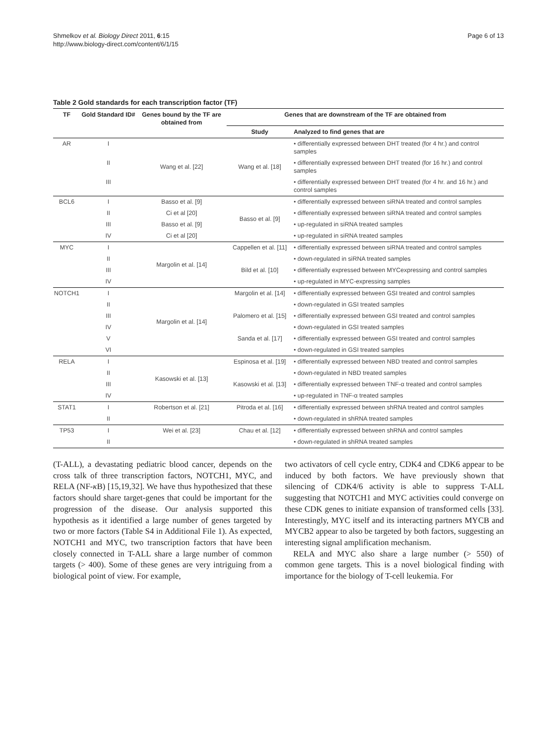Shmelkov et al. Biology Direct 2011, 6:15
http://www.biology-direct.com/content/6/1/15
Page 6 of 13
Table 2 Gold standards for each transcription factor (TF)
| TF | Gold Standard ID# | Genes bound by the TF are obtained from | Genes that are downstream of the TF are obtained from | |
| --- | --- | --- | --- | --- |
| | | | Study | Analyzed to find genes that are |
| AR | I | Wang et al. [22] | Wang et al. [18] | • differentially expressed between DHT treated (for 4 hr.) and control samples |
| | II | | | • differentially expressed between DHT treated (for 16 hr.) and control samples |
| | III | | | • differentially expressed between DHT treated (for 4 hr. and 16 hr.) and control samples |
| BCL6 | I | Basso et al. [9] | Basso et al. [9] | • differentially expressed between siRNA treated and control samples |
| | II | Ci et al [20] | | • differentially expressed between siRNA treated and control samples |
| | III | Basso et al. [9] | | • up-regulated in siRNA treated samples |
| | IV | Ci et al [20] | | • up-regulated in siRNA treated samples |
| MYC | I | Margolin et al. [14] | Cappellen et al. [11] | • differentially expressed between siRNA treated and control samples |
| | II | | | • down-regulated in siRNA treated samples |
| | III | | Bild et al. [10] | • differentially expressed between MYCexpressing and control samples |
| | IV | | | • up-regulated in MYC-expressing samples |
| NOTCH1 | I | Margolin et al. [14] | Margolin et al. [14] | • differentially expressed between GSI treated and control samples |
| | II | | | • down-regulated in GSI treated samples |
| | III | | Palomero et al. [15] | • differentially expressed between GSI treated and control samples |
| | IV | | | • down-regulated in GSI treated samples |
| | V | | Sanda et al. [17] | • differentially expressed between GSI treated and control samples |
| | VI | | | • down-regulated in GSI treated samples |
| RELA | I | Kasowski et al. [13] | Espinosa et al. [19] | • differentially expressed between NBD treated and control samples |
| | II | | | • down-regulated in NBD treated samples |
| | III | | Kasowski et al. [13] | • differentially expressed between TNF-α treated and control samples |
| | IV | | | • up-regulated in TNF-α treated samples |
| STAT1 | I | Robertson et al. [21] | Pitroda et al. [16] | • differentially expressed between shRNA treated and control samples |
| | II | | | • down-regulated in shRNA treated samples |
| TP53 | I | Wei et al. [23] | Chau et al. [12] | • differentially expressed between shRNA and control samples |
| | II | | | • down-regulated in shRNA treated samples |
(T-ALL), a devastating pediatric blood cancer, depends on the cross talk of three transcription factors, NOTCH1, MYC, and RELA (NF-κ B) [15,19,32]. We have thus hypothesized that these factors should share target-genes that could be important for the progression of the disease. Our analysis supported this hypothesis as it identified a large number of genes targeted by two or more factors (Table S4 in Additional File 1). As expected, NOTCH1 and MYC, two transcription factors that have been closely connected in T-ALL share a large number of common targets (> 400). Some of these genes are very intriguing from a biological point of view. For example,
two activators of cell cycle entry, CDK4 and CDK6 appear to be induced by both factors. We have previously shown that silencing of CDK4/6 activity is able to suppress T-ALL suggesting that NOTCH1 and MYC activities could converge on these CDK genes to initiate expansion of transformed cells [33]. Interestingly, MYC itself and its interacting partners MYCB and MYCB2 appear to also be targeted by both factors, suggesting an interesting signal amplification mechanism.
RELA and MYC also share a large number (> 550) of common gene targets. This is a novel biological finding with importance for the biology of T-cell leukemia. For